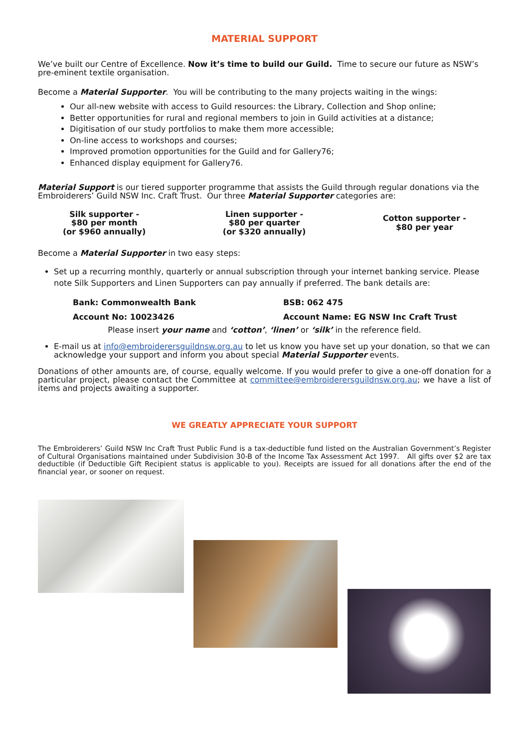MATERIAL SUPPORT
We’ve built our Centre of Excellence. Now it’s time to build our Guild. Time to secure our future as NSW’s pre-eminent textile organisation.
Become a Material Supporter. You will be contributing to the many projects waiting in the wings:
Our all-new website with access to Guild resources: the Library, Collection and Shop online;
Better opportunities for rural and regional members to join in Guild activities at a distance;
Digitisation of our study portfolios to make them more accessible;
On-line access to workshops and courses;
Improved promotion opportunities for the Guild and for Gallery76;
Enhanced display equipment for Gallery76.
Material Support is our tiered supporter programme that assists the Guild through regular donations via the Embroiderers’ Guild NSW Inc. Craft Trust. Our three Material Supporter categories are:
Silk supporter -
$80 per month
(or $960 annually)
Linen supporter -
$80 per quarter
(or $320 annually)
Cotton supporter -
$80 per year
Become a Material Supporter in two easy steps:
Set up a recurring monthly, quarterly or annual subscription through your internet banking service. Please note Silk Supporters and Linen Supporters can pay annually if preferred. The bank details are:
Bank: Commonwealth Bank
BSB: 062 475
Account No: 10023426
Account Name: EG NSW Inc Craft Trust
Please insert your name and ‘cotton’, ‘linen’ or ‘silk’ in the reference field.
E-mail us at info@embroiderersguildnsw.org.au to let us know you have set up your donation, so that we can acknowledge your support and inform you about special Material Supporter events.
Donations of other amounts are, of course, equally welcome. If you would prefer to give a one-off donation for a particular project, please contact the Committee at committee@embroiderersguildnsw.org.au; we have a list of items and projects awaiting a supporter.
WE GREATLY APPRECIATE YOUR SUPPORT
The Embroiderers’ Guild NSW Inc Craft Trust Public Fund is a tax-deductible fund listed on the Australian Government’s Register of Cultural Organisations maintained under Subdivision 30-B of the Income Tax Assessment Act 1997. All gifts over $2 are tax deductible (if Deductible Gift Recipient status is applicable to you). Receipts are issued for all donations after the end of the financial year, or sooner on request.